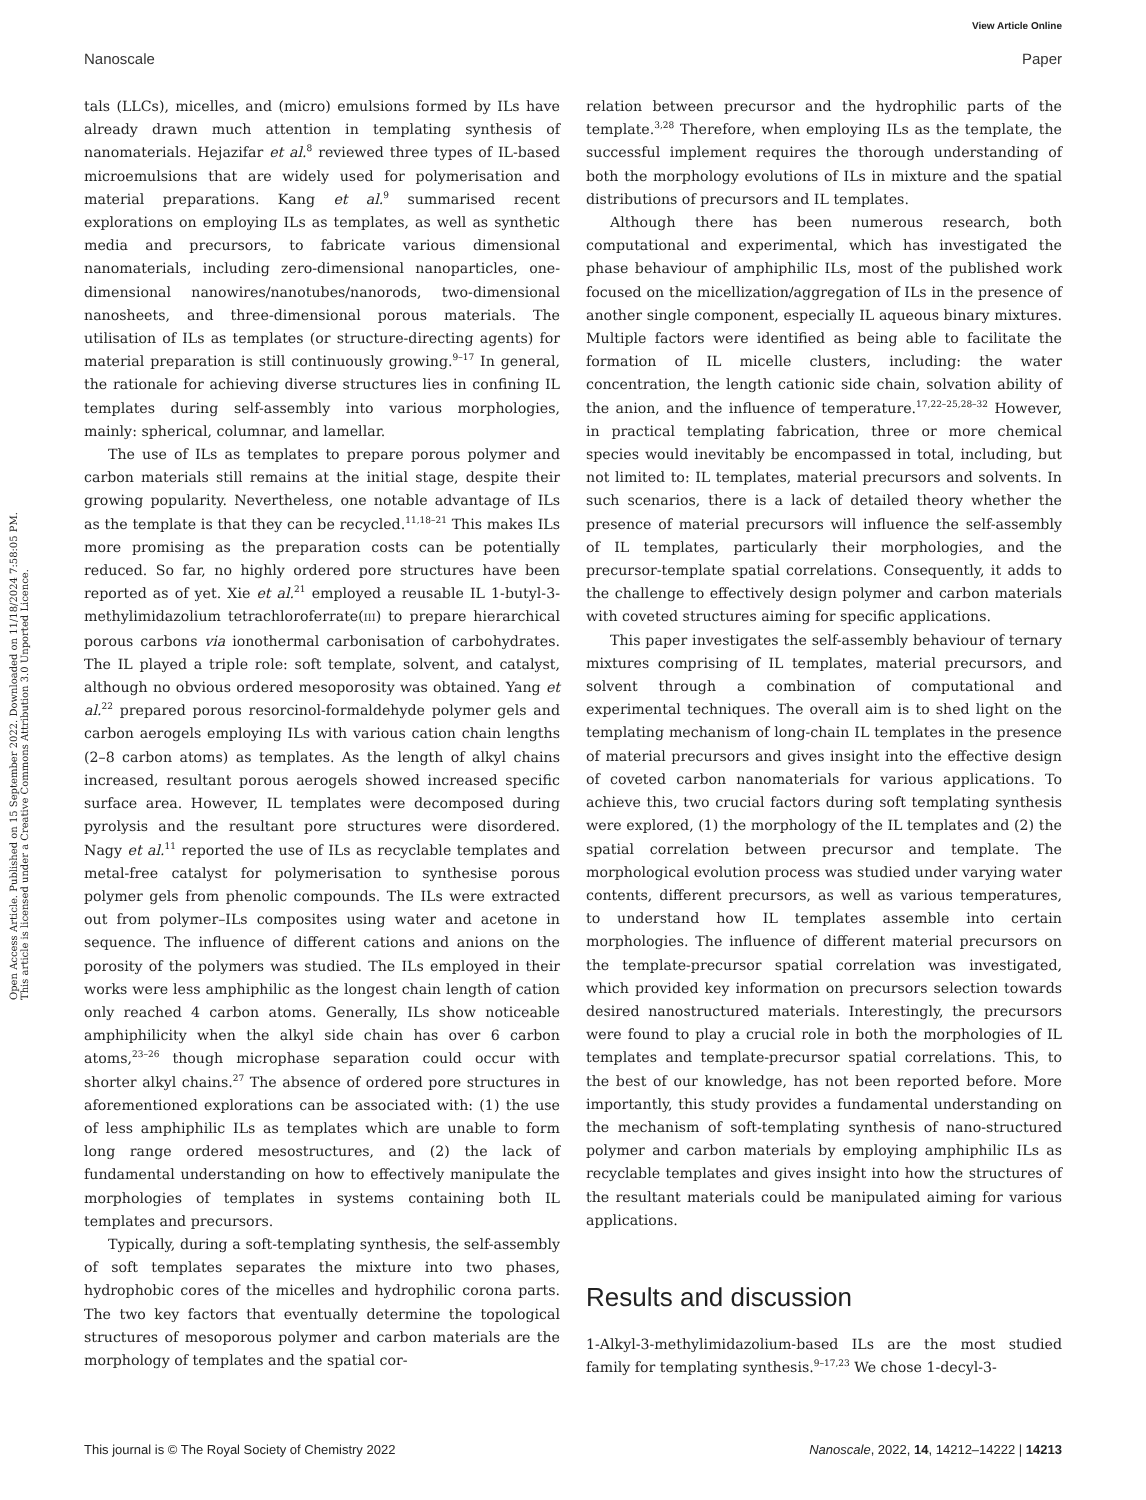View Article Online
Nanoscale Paper
Open Access Article. Published on 15 September 2022. Downloaded on 11/18/2024 7:58:05 PM.
This article is licensed under a Creative Commons Attribution 3.0 Unported Licence.
tals (LLCs), micelles, and (micro) emulsions formed by ILs have already drawn much attention in templating synthesis of nanomaterials. Hejazifar et al.<sup>8</sup> reviewed three types of IL-based microemulsions that are widely used for polymerisation and material preparations. Kang et al.<sup>9</sup> summarised recent explorations on employing ILs as templates, as well as synthetic media and precursors, to fabricate various dimensional nanomaterials, including zero-dimensional nanoparticles, one-dimensional nanowires/nanotubes/nanorods, two-dimensional nanosheets, and three-dimensional porous materials. The utilisation of ILs as templates (or structure-directing agents) for material preparation is still continuously growing.<sup>9–17</sup> In general, the rationale for achieving diverse structures lies in confining IL templates during self-assembly into various morphologies, mainly: spherical, columnar, and lamellar.
The use of ILs as templates to prepare porous polymer and carbon materials still remains at the initial stage, despite their growing popularity. Nevertheless, one notable advantage of ILs as the template is that they can be recycled.<sup>11,18–21</sup> This makes ILs more promising as the preparation costs can be potentially reduced. So far, no highly ordered pore structures have been reported as of yet. Xie et al.<sup>21</sup> employed a reusable IL 1-butyl-3-methylimidazolium tetrachloroferrate(III) to prepare hierarchical porous carbons via ionothermal carbonisation of carbohydrates. The IL played a triple role: soft template, solvent, and catalyst, although no obvious ordered mesoporosity was obtained. Yang et al.<sup>22</sup> prepared porous resorcinol-formaldehyde polymer gels and carbon aerogels employing ILs with various cation chain lengths (2–8 carbon atoms) as templates. As the length of alkyl chains increased, resultant porous aerogels showed increased specific surface area. However, IL templates were decomposed during pyrolysis and the resultant pore structures were disordered. Nagy et al.<sup>11</sup> reported the use of ILs as recyclable templates and metal-free catalyst for polymerisation to synthesise porous polymer gels from phenolic compounds. The ILs were extracted out from polymer–ILs composites using water and acetone in sequence. The influence of different cations and anions on the porosity of the polymers was studied. The ILs employed in their works were less amphiphilic as the longest chain length of cation only reached 4 carbon atoms. Generally, ILs show noticeable amphiphilicity when the alkyl side chain has over 6 carbon atoms,<sup>23–26</sup> though microphase separation could occur with shorter alkyl chains.<sup>27</sup> The absence of ordered pore structures in aforementioned explorations can be associated with: (1) the use of less amphiphilic ILs as templates which are unable to form long range ordered mesostructures, and (2) the lack of fundamental understanding on how to effectively manipulate the morphologies of templates in systems containing both IL templates and precursors.
Typically, during a soft-templating synthesis, the self-assembly of soft templates separates the mixture into two phases, hydrophobic cores of the micelles and hydrophilic corona parts. The two key factors that eventually determine the topological structures of mesoporous polymer and carbon materials are the morphology of templates and the spatial cor-
relation between precursor and the hydrophilic parts of the template.<sup>3,28</sup> Therefore, when employing ILs as the template, the successful implement requires the thorough understanding of both the morphology evolutions of ILs in mixture and the spatial distributions of precursors and IL templates.
Although there has been numerous research, both computational and experimental, which has investigated the phase behaviour of amphiphilic ILs, most of the published work focused on the micellization/aggregation of ILs in the presence of another single component, especially IL aqueous binary mixtures. Multiple factors were identified as being able to facilitate the formation of IL micelle clusters, including: the water concentration, the length cationic side chain, solvation ability of the anion, and the influence of temperature.<sup>17,22–25,28–32</sup> However, in practical templating fabrication, three or more chemical species would inevitably be encompassed in total, including, but not limited to: IL templates, material precursors and solvents. In such scenarios, there is a lack of detailed theory whether the presence of material precursors will influence the self-assembly of IL templates, particularly their morphologies, and the precursor-template spatial correlations. Consequently, it adds to the challenge to effectively design polymer and carbon materials with coveted structures aiming for specific applications.
This paper investigates the self-assembly behaviour of ternary mixtures comprising of IL templates, material precursors, and solvent through a combination of computational and experimental techniques. The overall aim is to shed light on the templating mechanism of long-chain IL templates in the presence of material precursors and gives insight into the effective design of coveted carbon nanomaterials for various applications. To achieve this, two crucial factors during soft templating synthesis were explored, (1) the morphology of the IL templates and (2) the spatial correlation between precursor and template. The morphological evolution process was studied under varying water contents, different precursors, as well as various temperatures, to understand how IL templates assemble into certain morphologies. The influence of different material precursors on the template-precursor spatial correlation was investigated, which provided key information on precursors selection towards desired nanostructured materials. Interestingly, the precursors were found to play a crucial role in both the morphologies of IL templates and template-precursor spatial correlations. This, to the best of our knowledge, has not been reported before. More importantly, this study provides a fundamental understanding on the mechanism of soft-templating synthesis of nano-structured polymer and carbon materials by employing amphiphilic ILs as recyclable templates and gives insight into how the structures of the resultant materials could be manipulated aiming for various applications.
Results and discussion
1-Alkyl-3-methylimidazolium-based ILs are the most studied family for templating synthesis.<sup>9–17,23</sup> We chose 1-decyl-3-
This journal is © The Royal Society of Chemistry 2022 Nanoscale, 2022, 14, 14212–14222 | 14213